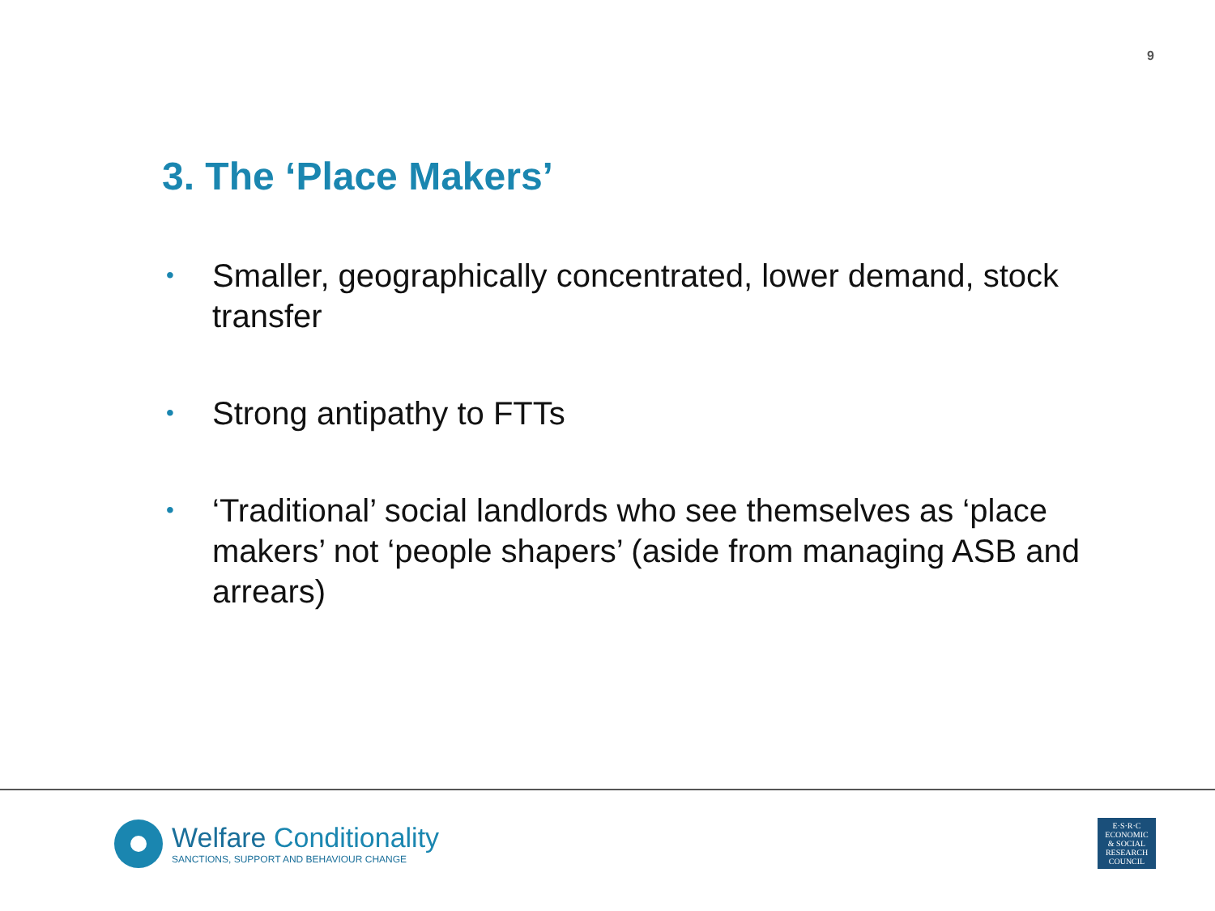9
3. The ‘Place Makers’
• Smaller, geographically concentrated, lower demand, stock transfer
• Strong antipathy to FTTs
• ‘Traditional’ social landlords who see themselves as ‘place makers’ not ‘people shapers’ (aside from managing ASB and arrears)
Welfare Conditionality
SANCTIONS, SUPPORT AND BEHAVIOUR CHANGE
E·S·R·C
ECONOMIC
& SOCIAL
RESEARCH
COUNCIL